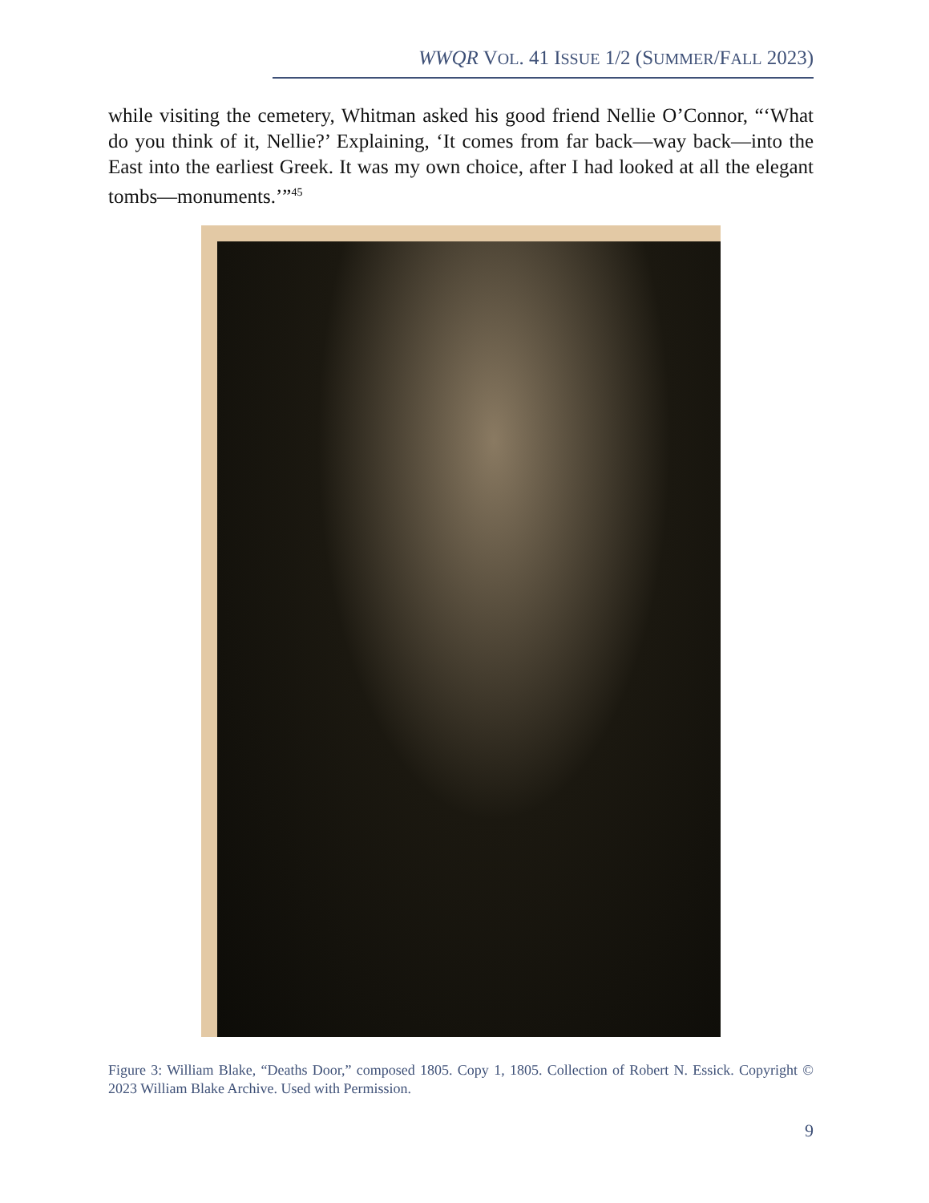WWQR VOL. 41 ISSUE 1/2 (SUMMER/FALL 2023)
while visiting the cemetery, Whitman asked his good friend Nellie O’Connor, “‘What do you think of it, Nellie?’ Explaining, ‘It comes from far back—way back—into the East into the earliest Greek. It was my own choice, after I had looked at all the elegant tombs—monuments.’”<sup>45</sup>
Figure 3: William Blake, “Deaths Door,” composed 1805. Copy 1, 1805. Collection of Robert N. Essick. Copyright © 2023 William Blake Archive. Used with Permission.
9